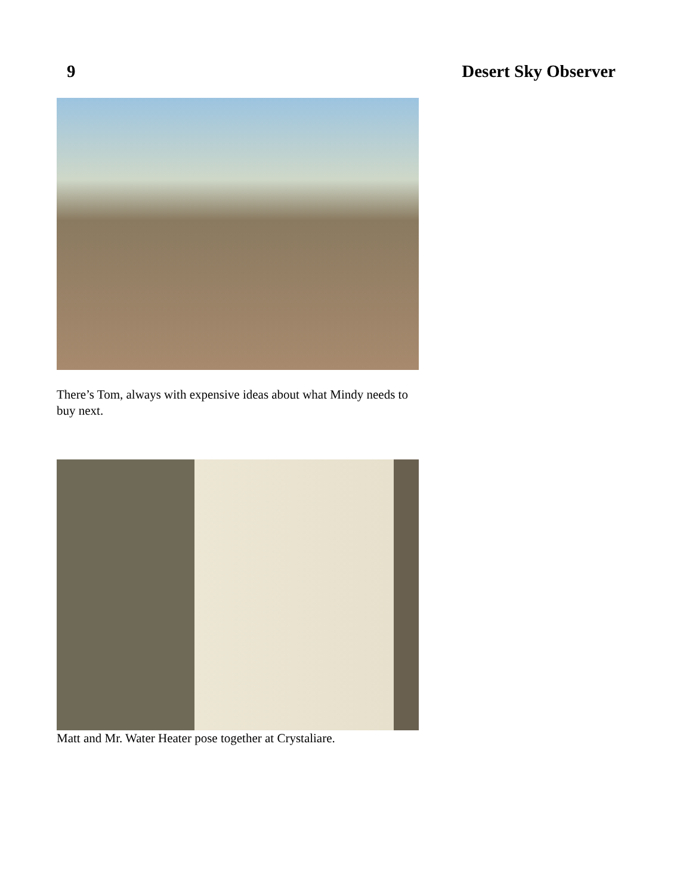9 Desert Sky Observer
There’s Tom, always with expensive ideas about what Mindy needs to buy next.
Matt and Mr. Water Heater pose together at Crystaliare.